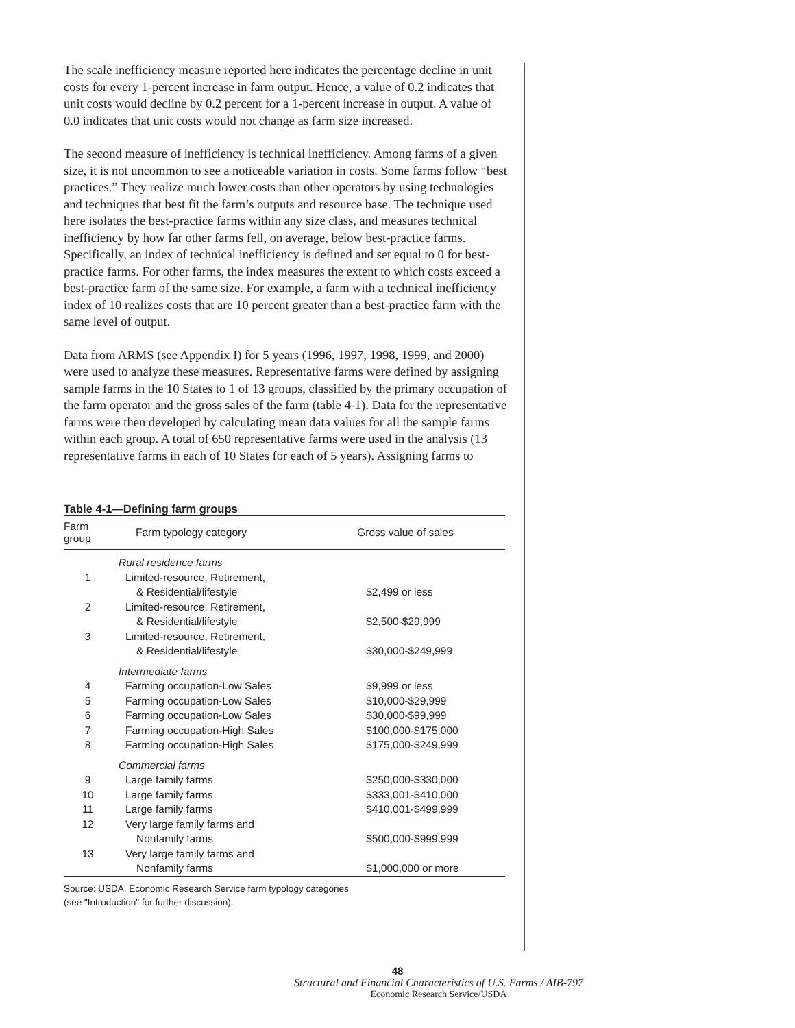The scale inefficiency measure reported here indicates the percentage decline in unit costs for every 1-percent increase in farm output. Hence, a value of 0.2 indicates that unit costs would decline by 0.2 percent for a 1-percent increase in output. A value of 0.0 indicates that unit costs would not change as farm size increased.
The second measure of inefficiency is technical inefficiency. Among farms of a given size, it is not uncommon to see a noticeable variation in costs. Some farms follow “best practices.” They realize much lower costs than other operators by using technologies and techniques that best fit the farm’s outputs and resource base. The technique used here isolates the best-practice farms within any size class, and measures technical inefficiency by how far other farms fell, on average, below best-practice farms. Specifically, an index of technical inefficiency is defined and set equal to 0 for best-practice farms. For other farms, the index measures the extent to which costs exceed a best-practice farm of the same size. For example, a farm with a technical inefficiency index of 10 realizes costs that are 10 percent greater than a best-practice farm with the same level of output.
Data from ARMS (see Appendix I) for 5 years (1996, 1997, 1998, 1999, and 2000) were used to analyze these measures. Representative farms were defined by assigning sample farms in the 10 States to 1 of 13 groups, classified by the primary occupation of the farm operator and the gross sales of the farm (table 4-1). Data for the representative farms were then developed by calculating mean data values for all the sample farms within each group. A total of 650 representative farms were used in the analysis (13 representative farms in each of 10 States for each of 5 years). Assigning farms to
Table 4-1—Defining farm groups
| Farm group | Farm typology category | Gross value of sales |
| --- | --- | --- |
| | Rural residence farms | |
| 1 | Limited-resource, Retirement, & Residential/lifestyle | $2,499 or less |
| 2 | Limited-resource, Retirement, & Residential/lifestyle | $2,500-$29,999 |
| 3 | Limited-resource, Retirement, & Residential/lifestyle | $30,000-$249,999 |
| | Intermediate farms | |
| 4 | Farming occupation-Low Sales | $9,999 or less |
| 5 | Farming occupation-Low Sales | $10,000-$29,999 |
| 6 | Farming occupation-Low Sales | $30,000-$99,999 |
| 7 | Farming occupation-High Sales | $100,000-$175,000 |
| 8 | Farming occupation-High Sales | $175,000-$249,999 |
| | Commercial farms | |
| 9 | Large family farms | $250,000-$330,000 |
| 10 | Large family farms | $333,001-$410,000 |
| 11 | Large family farms | $410,001-$499,999 |
| 12 | Very large family farms and Nonfamily farms | $500,000-$999,999 |
| 13 | Very large family farms and Nonfamily farms | $1,000,000 or more |
Source: USDA, Economic Research Service farm typology categories
(see "Introduction" for further discussion).
48
Structural and Financial Characteristics of U.S. Farms / AIB-797
Economic Research Service/USDA